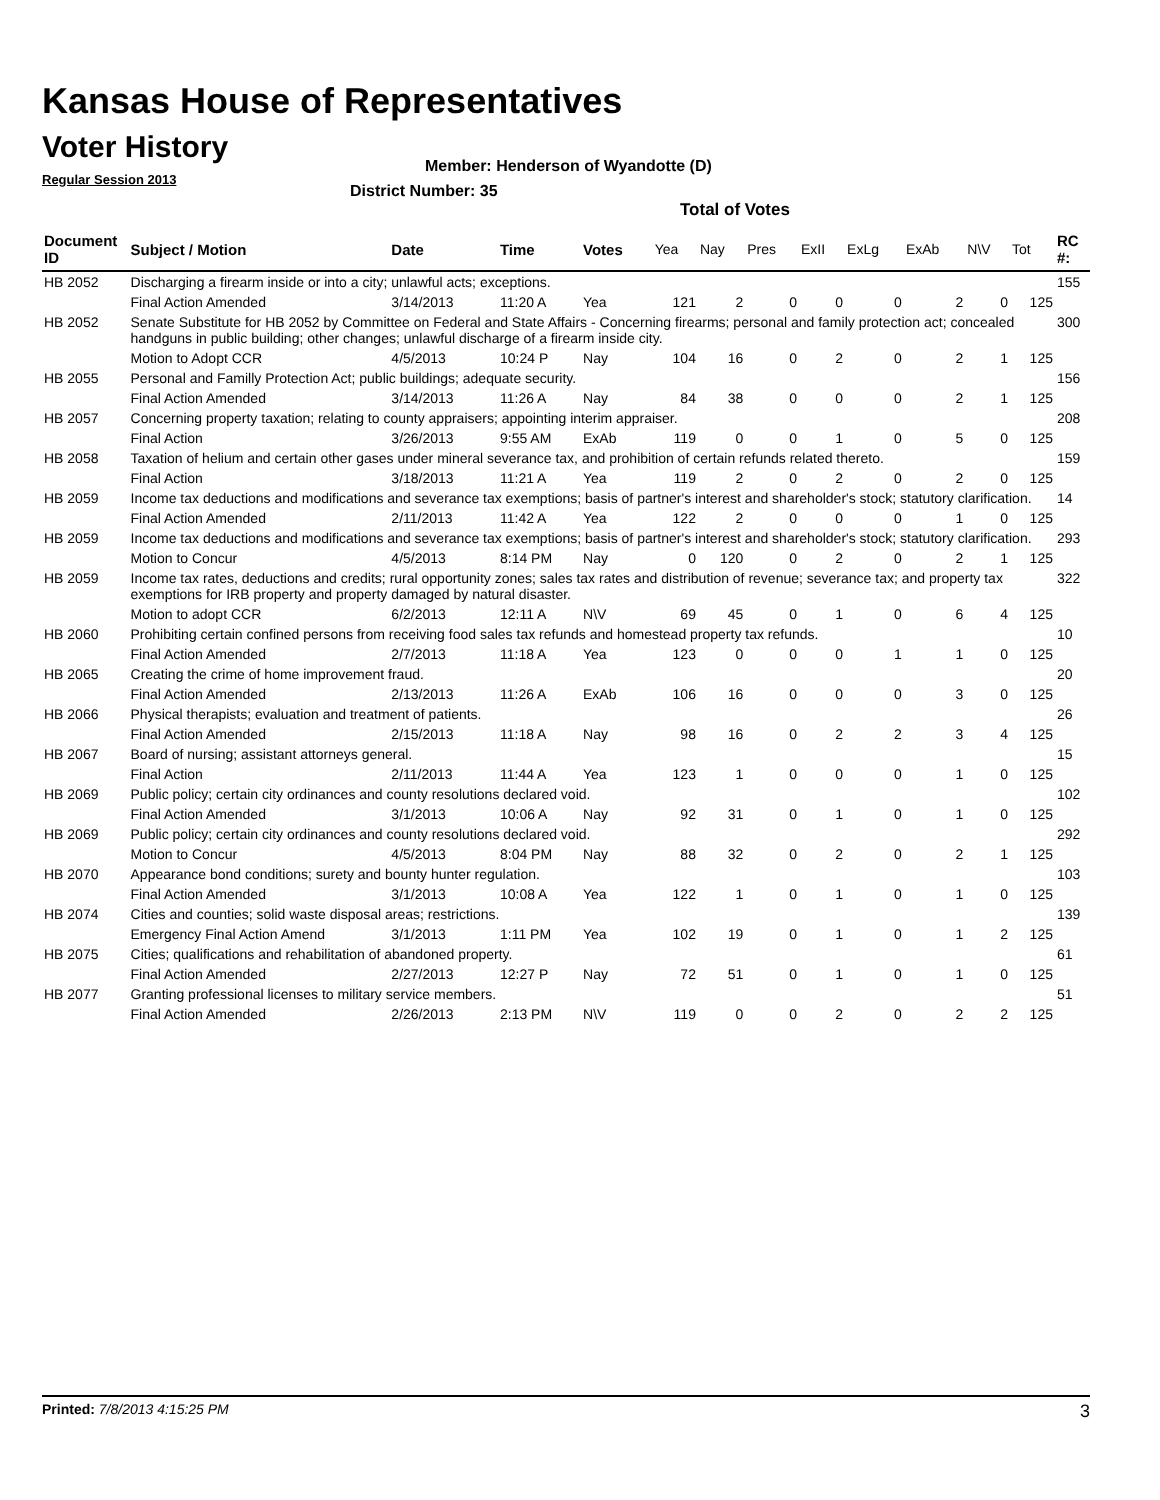Kansas House of Representatives
Voter History
Regular Session 2013
Member: Henderson of Wyandotte (D)
District Number: 35
Total of Votes
| Document ID | Subject / Motion | Date | Time | Votes | Yea | Nay | Pres | ExII | ExLg | ExAb | N\V | Tot | RC #: |
| --- | --- | --- | --- | --- | --- | --- | --- | --- | --- | --- | --- | --- | --- |
| HB 2052 | Discharging a firearm inside or into a city; unlawful acts; exceptions. | | | | | | | | | | | | 155 |
| | Final Action Amended | 3/14/2013 | 11:20 A | Yea | 121 | 2 | 0 | 0 | 0 | 2 | 0 | 125 | |
| HB 2052 | Senate Substitute for HB 2052 by Committee on Federal and State Affairs - Concerning firearms; personal and family protection act; concealed handguns in public building; other changes; unlawful discharge of a firearm inside city. | | | | | | | | | | | | 300 |
| | Motion to Adopt CCR | 4/5/2013 | 10:24 P | Nay | 104 | 16 | 0 | 2 | 0 | 2 | 1 | 125 | |
| HB 2055 | Personal and Familly Protection Act; public buildings; adequate security. | | | | | | | | | | | | 156 |
| | Final Action Amended | 3/14/2013 | 11:26 A | Nay | 84 | 38 | 0 | 0 | 0 | 2 | 1 | 125 | |
| HB 2057 | Concerning property taxation; relating to county appraisers; appointing interim appraiser. | | | | | | | | | | | | 208 |
| | Final Action | 3/26/2013 | 9:55 AM | ExAb | 119 | 0 | 0 | 1 | 0 | 5 | 0 | 125 | |
| HB 2058 | Taxation of helium and certain other gases under mineral severance tax, and prohibition of certain refunds related thereto. | | | | | | | | | | | | 159 |
| | Final Action | 3/18/2013 | 11:21 A | Yea | 119 | 2 | 0 | 2 | 0 | 2 | 0 | 125 | |
| HB 2059 | Income tax deductions and modifications and severance tax exemptions; basis of partner's interest and shareholder's stock; statutory clarification. | | | | | | | | | | | | 14 |
| | Final Action Amended | 2/11/2013 | 11:42 A | Yea | 122 | 2 | 0 | 0 | 0 | 1 | 0 | 125 | |
| HB 2059 | Income tax deductions and modifications and severance tax exemptions; basis of partner's interest and shareholder's stock; statutory clarification. | | | | | | | | | | | | 293 |
| | Motion to Concur | 4/5/2013 | 8:14 PM | Nay | 0 | 120 | 0 | 2 | 0 | 2 | 1 | 125 | |
| HB 2059 | Income tax rates, deductions and credits; rural opportunity zones; sales tax rates and distribution of revenue; severance tax; and property tax exemptions for IRB property and property damaged by natural disaster. | | | | | | | | | | | | 322 |
| | Motion to adopt CCR | 6/2/2013 | 12:11 A | N\V | 69 | 45 | 0 | 1 | 0 | 6 | 4 | 125 | |
| HB 2060 | Prohibiting certain confined persons from receiving food sales tax refunds and homestead property tax refunds. | | | | | | | | | | | | 10 |
| | Final Action Amended | 2/7/2013 | 11:18 A | Yea | 123 | 0 | 0 | 0 | 1 | 1 | 0 | 125 | |
| HB 2065 | Creating the crime of home improvement fraud. | | | | | | | | | | | | 20 |
| | Final Action Amended | 2/13/2013 | 11:26 A | ExAb | 106 | 16 | 0 | 0 | 0 | 3 | 0 | 125 | |
| HB 2066 | Physical therapists; evaluation and treatment of patients. | | | | | | | | | | | | 26 |
| | Final Action Amended | 2/15/2013 | 11:18 A | Nay | 98 | 16 | 0 | 2 | 2 | 3 | 4 | 125 | |
| HB 2067 | Board of nursing; assistant attorneys general. | | | | | | | | | | | | 15 |
| | Final Action | 2/11/2013 | 11:44 A | Yea | 123 | 1 | 0 | 0 | 0 | 1 | 0 | 125 | |
| HB 2069 | Public policy; certain city ordinances and county resolutions declared void. | | | | | | | | | | | | 102 |
| | Final Action Amended | 3/1/2013 | 10:06 A | Nay | 92 | 31 | 0 | 1 | 0 | 1 | 0 | 125 | |
| HB 2069 | Public policy; certain city ordinances and county resolutions declared void. | | | | | | | | | | | | 292 |
| | Motion to Concur | 4/5/2013 | 8:04 PM | Nay | 88 | 32 | 0 | 2 | 0 | 2 | 1 | 125 | |
| HB 2070 | Appearance bond conditions; surety and bounty hunter regulation. | | | | | | | | | | | | 103 |
| | Final Action Amended | 3/1/2013 | 10:08 A | Yea | 122 | 1 | 0 | 1 | 0 | 1 | 0 | 125 | |
| HB 2074 | Cities and counties; solid waste disposal areas; restrictions. | | | | | | | | | | | | 139 |
| | Emergency Final Action Amend | 3/1/2013 | 1:11 PM | Yea | 102 | 19 | 0 | 1 | 0 | 1 | 2 | 125 | |
| HB 2075 | Cities; qualifications and rehabilitation of abandoned property. | | | | | | | | | | | | 61 |
| | Final Action Amended | 2/27/2013 | 12:27 P | Nay | 72 | 51 | 0 | 1 | 0 | 1 | 0 | 125 | |
| HB 2077 | Granting professional licenses to military service members. | | | | | | | | | | | | 51 |
| | Final Action Amended | 2/26/2013 | 2:13 PM | N\V | 119 | 0 | 0 | 2 | 0 | 2 | 2 | 125 | |
Printed: 7/8/2013 4:15:25 PM 3